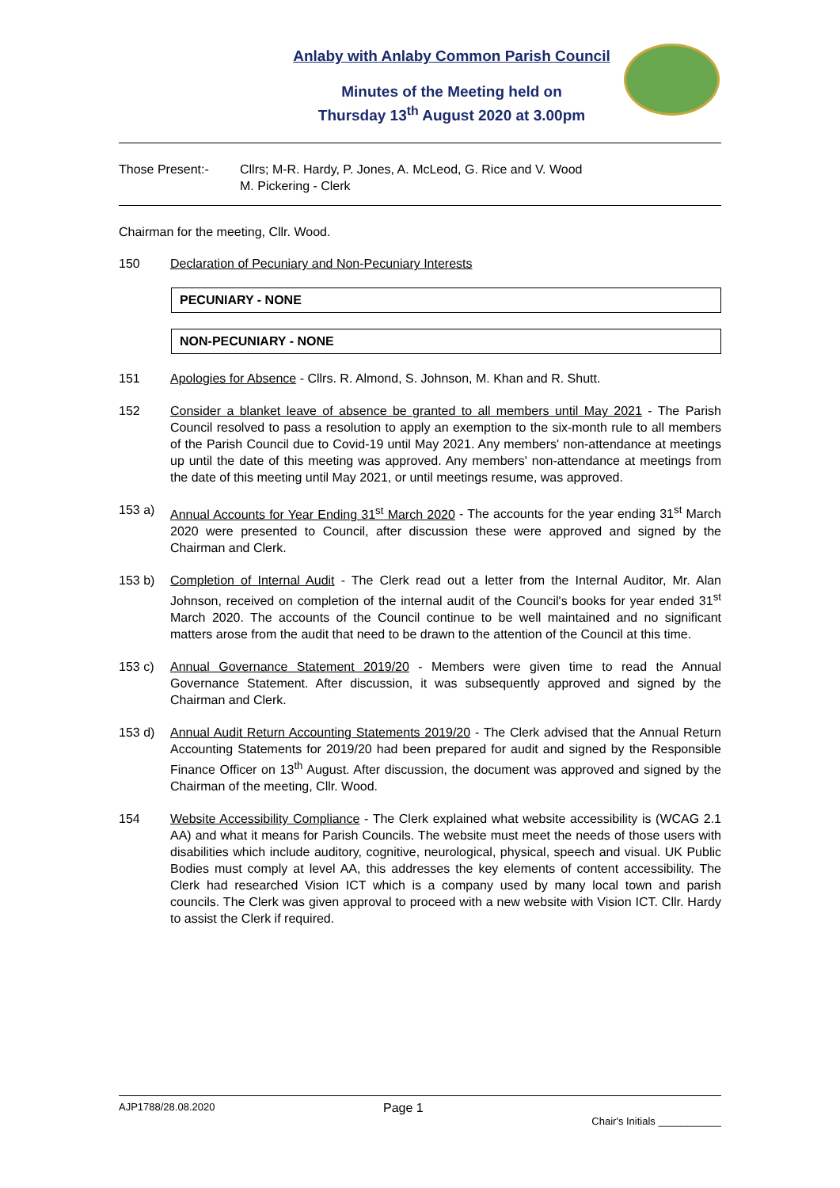Anlaby with Anlaby Common Parish Council
Minutes of the Meeting held on
Thursday 13<sup>th</sup> August 2020 at 3.00pm
Those Present:- Cllrs; M-R. Hardy, P. Jones, A. McLeod, G. Rice and V. Wood
M. Pickering - Clerk
Chairman for the meeting, Cllr. Wood.
150 Declaration of Pecuniary and Non-Pecuniary Interests
PECUNIARY - NONE
NON-PECUNIARY - NONE
151 Apologies for Absence - Cllrs. R. Almond, S. Johnson, M. Khan and R. Shutt.
152 Consider a blanket leave of absence be granted to all members until May 2021 - The Parish Council resolved to pass a resolution to apply an exemption to the six-month rule to all members of the Parish Council due to Covid-19 until May 2021. Any members' non-attendance at meetings up until the date of this meeting was approved. Any members' non-attendance at meetings from the date of this meeting until May 2021, or until meetings resume, was approved.
153 a) Annual Accounts for Year Ending 31<sup>st</sup> March 2020 - The accounts for the year ending 31<sup>st</sup> March 2020 were presented to Council, after discussion these were approved and signed by the Chairman and Clerk.
153 b) Completion of Internal Audit - The Clerk read out a letter from the Internal Auditor, Mr. Alan Johnson, received on completion of the internal audit of the Council's books for year ended 31<sup>st</sup> March 2020. The accounts of the Council continue to be well maintained and no significant matters arose from the audit that need to be drawn to the attention of the Council at this time.
153 c) Annual Governance Statement 2019/20 - Members were given time to read the Annual Governance Statement. After discussion, it was subsequently approved and signed by the Chairman and Clerk.
153 d) Annual Audit Return Accounting Statements 2019/20 - The Clerk advised that the Annual Return Accounting Statements for 2019/20 had been prepared for audit and signed by the Responsible Finance Officer on 13<sup>th</sup> August. After discussion, the document was approved and signed by the Chairman of the meeting, Cllr. Wood.
154 Website Accessibility Compliance - The Clerk explained what website accessibility is (WCAG 2.1 AA) and what it means for Parish Councils. The website must meet the needs of those users with disabilities which include auditory, cognitive, neurological, physical, speech and visual. UK Public Bodies must comply at level AA, this addresses the key elements of content accessibility. The Clerk had researched Vision ICT which is a company used by many local town and parish councils. The Clerk was given approval to proceed with a new website with Vision ICT. Cllr. Hardy to assist the Clerk if required.
AJP1788/28.08.2020 Page 1 Chair's Initials ___________